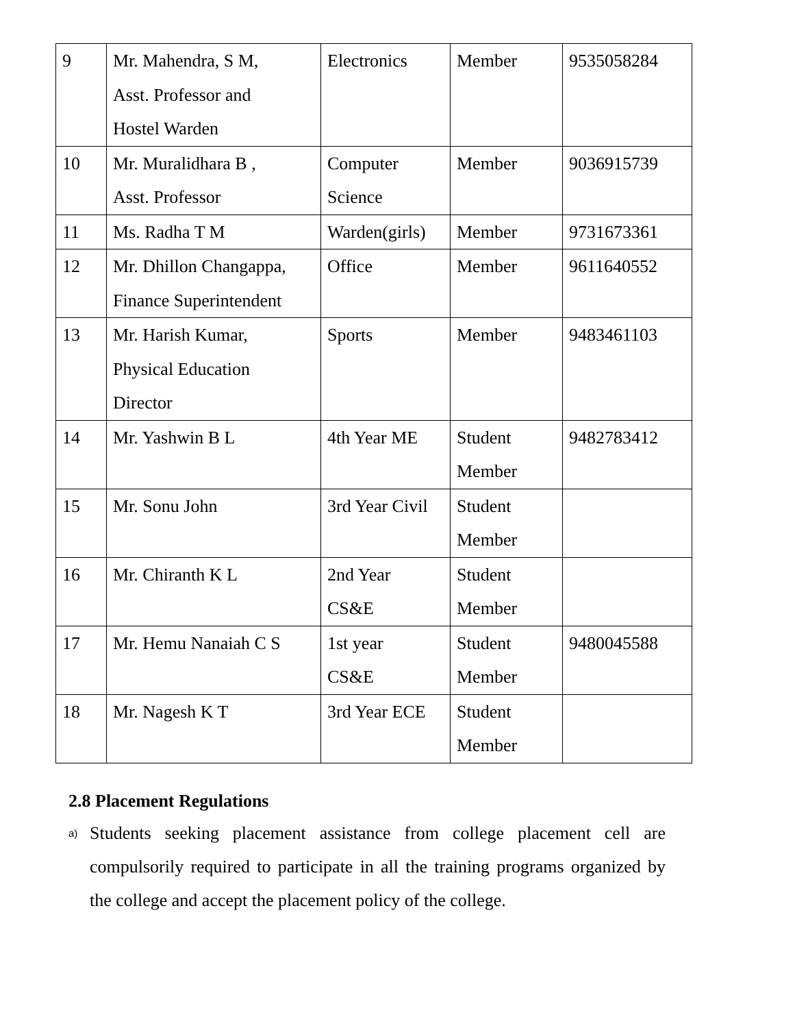| 9 | Mr. Mahendra, S M, Asst. Professor and Hostel Warden | Electronics | Member | 9535058284 |
| 10 | Mr. Muralidhara B , Asst. Professor | Computer Science | Member | 9036915739 |
| 11 | Ms. Radha T M | Warden(girls) | Member | 9731673361 |
| 12 | Mr. Dhillon Changappa, Finance Superintendent | Office | Member | 9611640552 |
| 13 | Mr. Harish Kumar, Physical Education Director | Sports | Member | 9483461103 |
| 14 | Mr. Yashwin B L | 4th Year ME | Student Member | 9482783412 |
| 15 | Mr. Sonu John | 3rd Year Civil | Student Member | |
| 16 | Mr. Chiranth K L | 2nd Year CS&E | Student Member | |
| 17 | Mr. Hemu Nanaiah C S | 1st year CS&E | Student Member | 9480045588 |
| 18 | Mr. Nagesh K T | 3rd Year ECE | Student Member | |
2.8 Placement Regulations
a) Students seeking placement assistance from college placement cell are compulsorily required to participate in all the training programs organized by the college and accept the placement policy of the college.